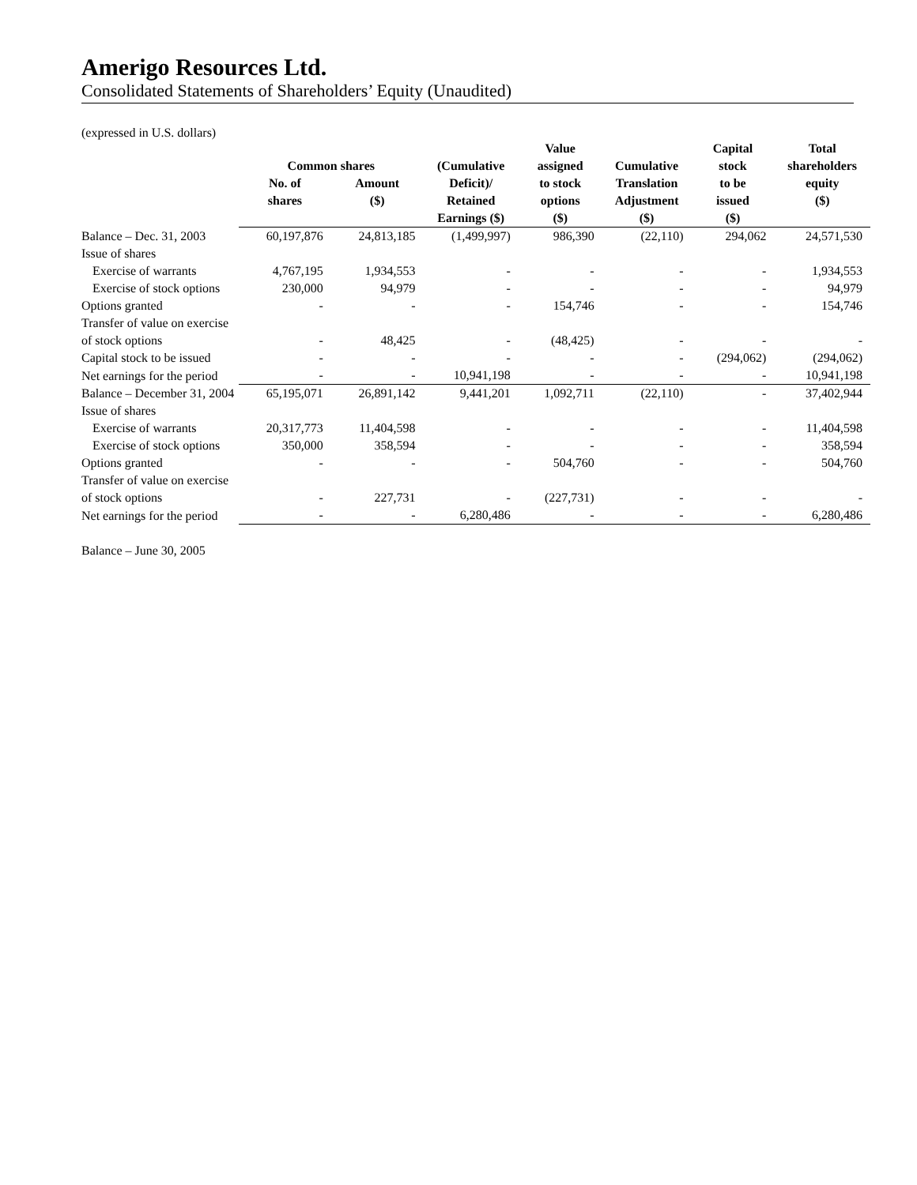Amerigo Resources Ltd.
Consolidated Statements of Shareholders’ Equity (Unaudited)
(expressed in U.S. dollars)
| | Common shares | | (Cumulative | Value assigned | Cumulative | Capital stock | Total shareholders |
| --- | --- | --- | --- | --- | --- | --- | --- |
| | No. of shares | Amount ($) | Deficit)/ Retained Earnings ($) | to stock options ($) | Translation Adjustment ($) | to be issued ($) | equity ($) |
| Balance – Dec. 31, 2003 | 60,197,876 | 24,813,185 | (1,499,997) | 986,390 | (22,110) | 294,062 | 24,571,530 |
| Issue of shares | | | | | | | |
| Exercise of warrants | 4,767,195 | 1,934,553 | - | - | - | - | 1,934,553 |
| Exercise of stock options | 230,000 | 94,979 | - | - | - | - | 94,979 |
| Options granted | - | - | - | 154,746 | - | - | 154,746 |
| Transfer of value on exercise of stock options | - | 48,425 | - | (48,425) | - | - | - |
| Capital stock to be issued | - | - | - | - | - | (294,062) | (294,062) |
| Net earnings for the period | - | - | 10,941,198 | - | - | - | 10,941,198 |
| Balance – December 31, 2004 | 65,195,071 | 26,891,142 | 9,441,201 | 1,092,711 | (22,110) | - | 37,402,944 |
| Issue of shares | | | | | | | |
| Exercise of warrants | 20,317,773 | 11,404,598 | - | - | - | - | 11,404,598 |
| Exercise of stock options | 350,000 | 358,594 | - | - | - | - | 358,594 |
| Options granted | - | - | - | 504,760 | - | - | 504,760 |
| Transfer of value on exercise of stock options | - | 227,731 | - | (227,731) | - | - | - |
| Net earnings for the period | - | - | 6,280,486 | - | - | - | 6,280,486 |
| Balance – June 30, 2005 | | | | | | | |